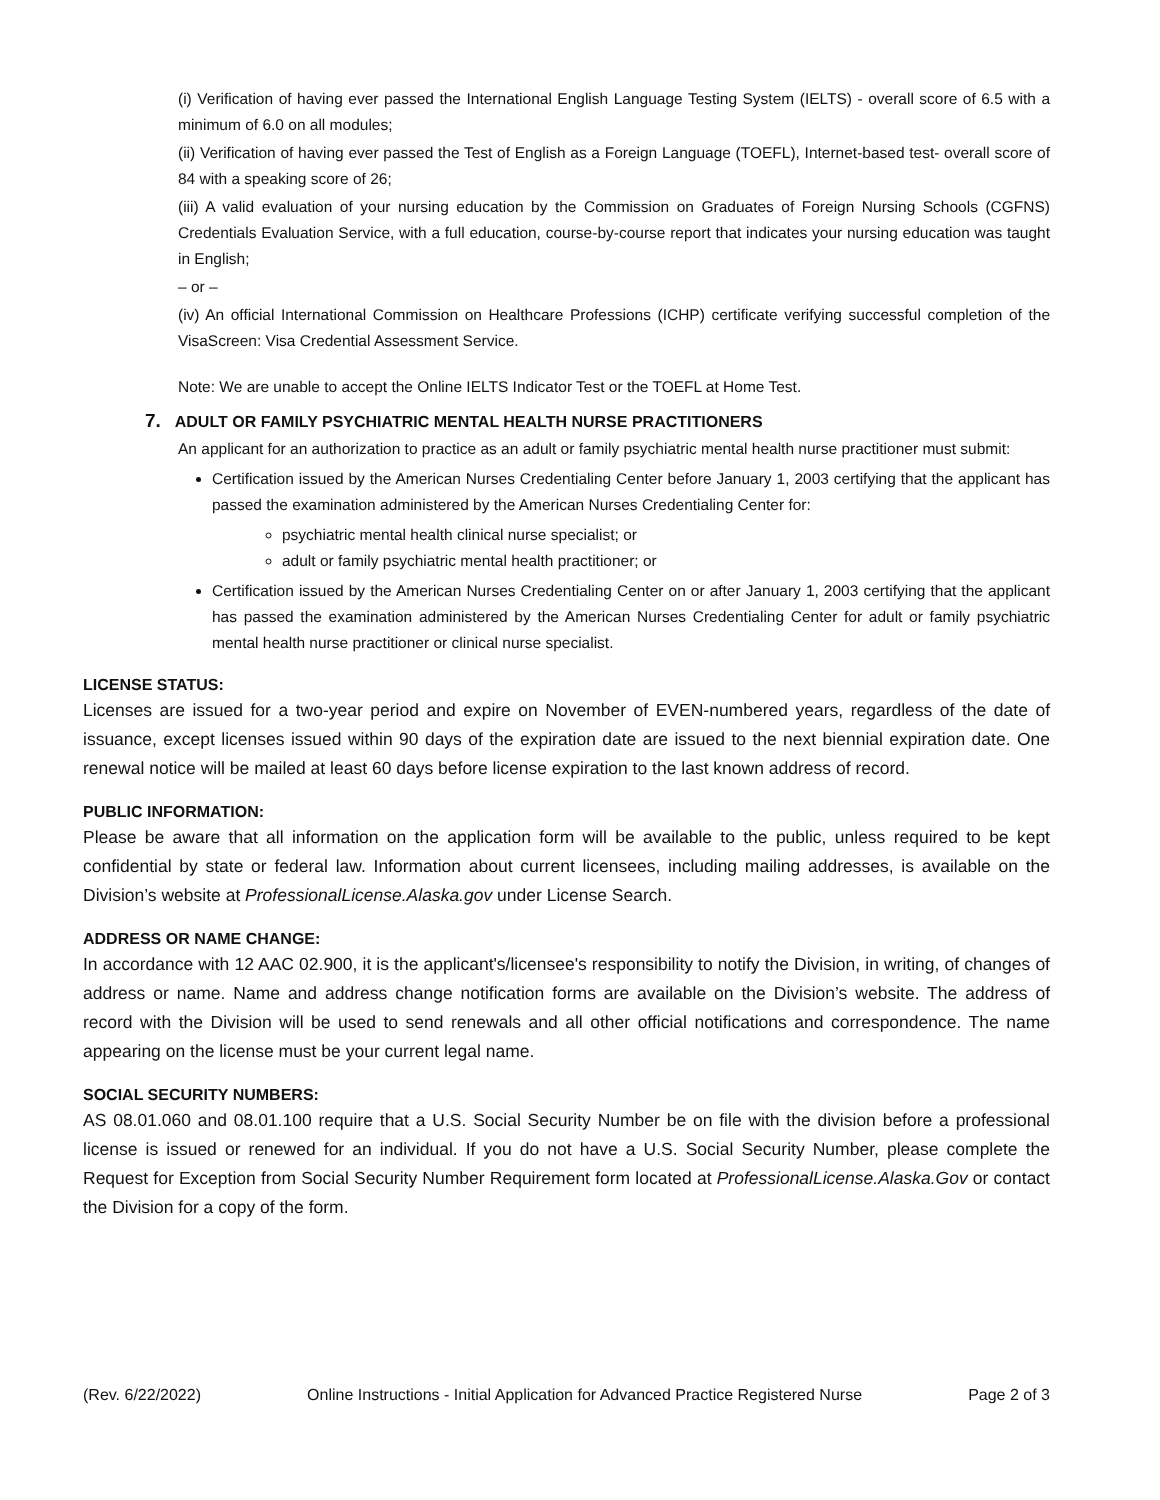(i) Verification of having ever passed the International English Language Testing System (IELTS) - overall score of 6.5 with a minimum of 6.0 on all modules;
(ii) Verification of having ever passed the Test of English as a Foreign Language (TOEFL), Internet-based test- overall score of 84 with a speaking score of 26;
(iii) A valid evaluation of your nursing education by the Commission on Graduates of Foreign Nursing Schools (CGFNS) Credentials Evaluation Service, with a full education, course-by-course report that indicates your nursing education was taught in English;
– or –
(iv) An official International Commission on Healthcare Professions (ICHP) certificate verifying successful completion of the VisaScreen: Visa Credential Assessment Service.
Note: We are unable to accept the Online IELTS Indicator Test or the TOEFL at Home Test.
7. ADULT OR FAMILY PSYCHIATRIC MENTAL HEALTH NURSE PRACTITIONERS
An applicant for an authorization to practice as an adult or family psychiatric mental health nurse practitioner must submit:
Certification issued by the American Nurses Credentialing Center before January 1, 2003 certifying that the applicant has passed the examination administered by the American Nurses Credentialing Center for:
psychiatric mental health clinical nurse specialist; or
adult or family psychiatric mental health practitioner; or
Certification issued by the American Nurses Credentialing Center on or after January 1, 2003 certifying that the applicant has passed the examination administered by the American Nurses Credentialing Center for adult or family psychiatric mental health nurse practitioner or clinical nurse specialist.
LICENSE STATUS:
Licenses are issued for a two-year period and expire on November of EVEN-numbered years, regardless of the date of issuance, except licenses issued within 90 days of the expiration date are issued to the next biennial expiration date. One renewal notice will be mailed at least 60 days before license expiration to the last known address of record.
PUBLIC INFORMATION:
Please be aware that all information on the application form will be available to the public, unless required to be kept confidential by state or federal law. Information about current licensees, including mailing addresses, is available on the Division’s website at ProfessionalLicense.Alaska.gov under License Search.
ADDRESS OR NAME CHANGE:
In accordance with 12 AAC 02.900, it is the applicant's/licensee's responsibility to notify the Division, in writing, of changes of address or name. Name and address change notification forms are available on the Division’s website. The address of record with the Division will be used to send renewals and all other official notifications and correspondence. The name appearing on the license must be your current legal name.
SOCIAL SECURITY NUMBERS:
AS 08.01.060 and 08.01.100 require that a U.S. Social Security Number be on file with the division before a professional license is issued or renewed for an individual. If you do not have a U.S. Social Security Number, please complete the Request for Exception from Social Security Number Requirement form located at ProfessionalLicense.Alaska.Gov or contact the Division for a copy of the form.
(Rev. 6/22/2022) Online Instructions - Initial Application for Advanced Practice Registered Nurse Page 2 of 3